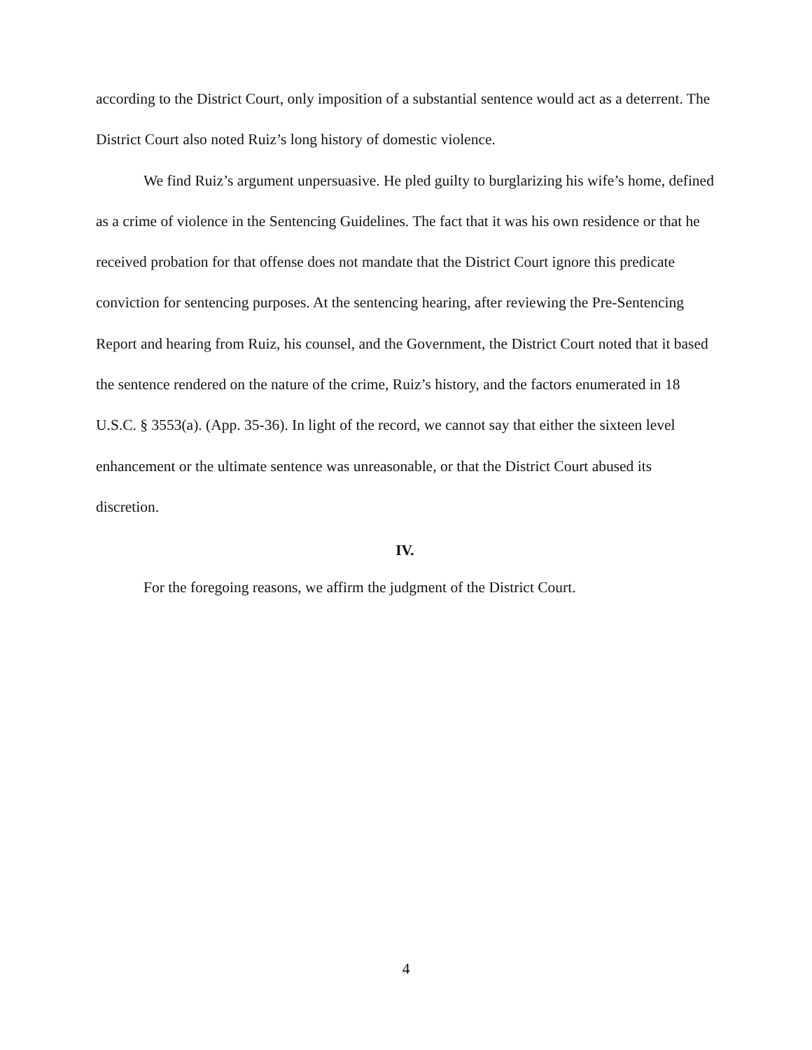according to the District Court, only imposition of a substantial sentence would act as a deterrent. The District Court also noted Ruiz’s long history of domestic violence.
We find Ruiz’s argument unpersuasive. He pled guilty to burglarizing his wife’s home, defined as a crime of violence in the Sentencing Guidelines. The fact that it was his own residence or that he received probation for that offense does not mandate that the District Court ignore this predicate conviction for sentencing purposes. At the sentencing hearing, after reviewing the Pre-Sentencing Report and hearing from Ruiz, his counsel, and the Government, the District Court noted that it based the sentence rendered on the nature of the crime, Ruiz’s history, and the factors enumerated in 18 U.S.C. § 3553(a). (App. 35-36). In light of the record, we cannot say that either the sixteen level enhancement or the ultimate sentence was unreasonable, or that the District Court abused its discretion.
IV.
For the foregoing reasons, we affirm the judgment of the District Court.
4